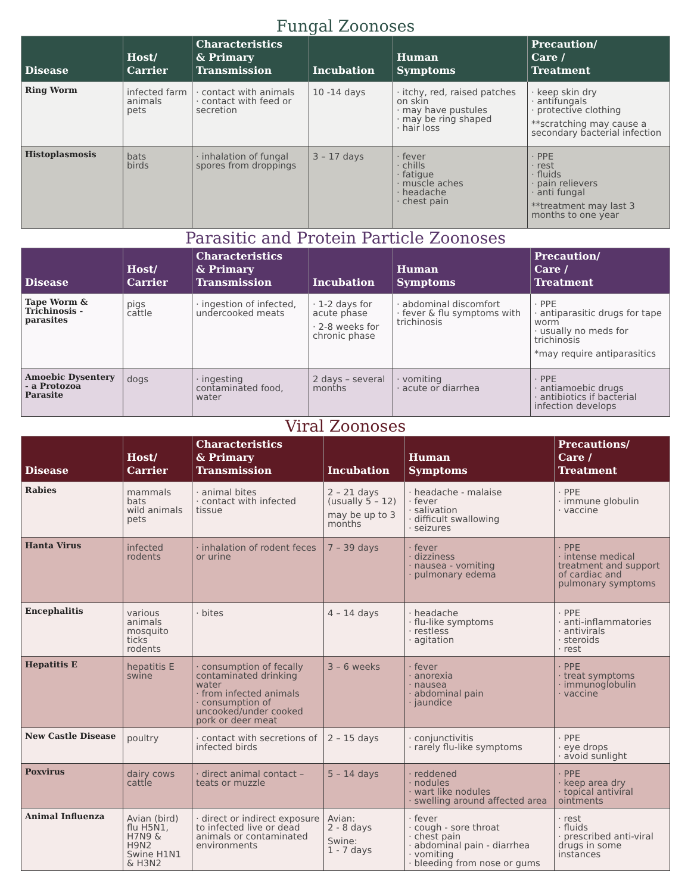Fungal Zoonoses
| Disease | Host/ Carrier | Characteristics & Primary Transmission | Incubation | Human Symptoms | Precaution/ Care / Treatment |
| --- | --- | --- | --- | --- | --- |
| Ring Worm | infected farm animals pets | · contact with animals · contact with feed or secretion | 10 -14 days | · itchy, red, raised patches on skin · may have pustules · may be ring shaped · hair loss | · keep skin dry · antifungals · protective clothing **scratching may cause a secondary bacterial infection |
| Histoplasmosis | bats birds | · inhalation of fungal spores from droppings | 3 – 17 days | · fever · chills · fatigue · muscle aches · headache · chest pain | · PPE · rest · fluids · pain relievers · anti fungal **treatment may last 3 months to one year |
Parasitic and Protein Particle Zoonoses
| Disease | Host/ Carrier | Characteristics & Primary Transmission | Incubation | Human Symptoms | Precaution/ Care / Treatment |
| --- | --- | --- | --- | --- | --- |
| Tape Worm & Trichinosis - parasites | pigs cattle | · ingestion of infected, undercooked meats | · 1-2 days for acute phase · 2-8 weeks for chronic phase | · abdominal discomfort · fever & flu symptoms with trichinosis | · PPE · antiparasitic drugs for tape worm · usually no meds for trichinosis *may require antiparasitics |
| Amoebic Dysentery - a Protozoa Parasite | dogs | · ingesting contaminated food, water | 2 days – several months | · vomiting · acute or diarrhea | · PPE · antiamoebic drugs · antibiotics if bacterial infection develops |
Viral Zoonoses
| Disease | Host/ Carrier | Characteristics & Primary Transmission | Incubation | Human Symptoms | Precautions/ Care / Treatment |
| --- | --- | --- | --- | --- | --- |
| Rabies | mammals bats wild animals pets | · animal bites · contact with infected tissue | 2 – 21 days (usually 5 – 12) may be up to 3 months | · headache - malaise · fever · salivation · difficult swallowing · seizures | · PPE · immune globulin · vaccine |
| Hanta Virus | infected rodents | · inhalation of rodent feces or urine | 7 – 39 days | · fever · dizziness · nausea - vomiting · pulmonary edema | · PPE · intense medical treatment and support of cardiac and pulmonary symptoms |
| Encephalitis | various animals mosquito ticks rodents | · bites | 4 – 14 days | · headache · flu-like symptoms · restless · agitation | · PPE · anti-inflammatories · antivirals · steroids · rest |
| Hepatitis E | hepatitis E swine | · consumption of fecally contaminated drinking water · from infected animals · consumption of uncooked/under cooked pork or deer meat | 3 – 6 weeks | · fever · anorexia · nausea · abdominal pain · jaundice | · PPE · treat symptoms · immunoglobulin · vaccine |
| New Castle Disease | poultry | · contact with secretions of infected birds | 2 – 15 days | · conjunctivitis · rarely flu-like symptoms | · PPE · eye drops · avoid sunlight |
| Poxvirus | dairy cows cattle | · direct animal contact – teats or muzzle | 5 – 14 days | · reddened · nodules · wart like nodules · swelling around affected area | · PPE · keep area dry · topical antiviral ointments |
| Animal Influenza | Avian (bird) flu H5N1, H7N9 & H9N2 Swine H1N1 & H3N2 | · direct or indirect exposure to infected live or dead animals or contaminated environments | Avian: 2 - 8 days Swine: 1 - 7 days | · fever · cough - sore throat · chest pain · abdominal pain - diarrhea · vomiting · bleeding from nose or gums | · rest · fluids · prescribed anti-viral drugs in some instances |